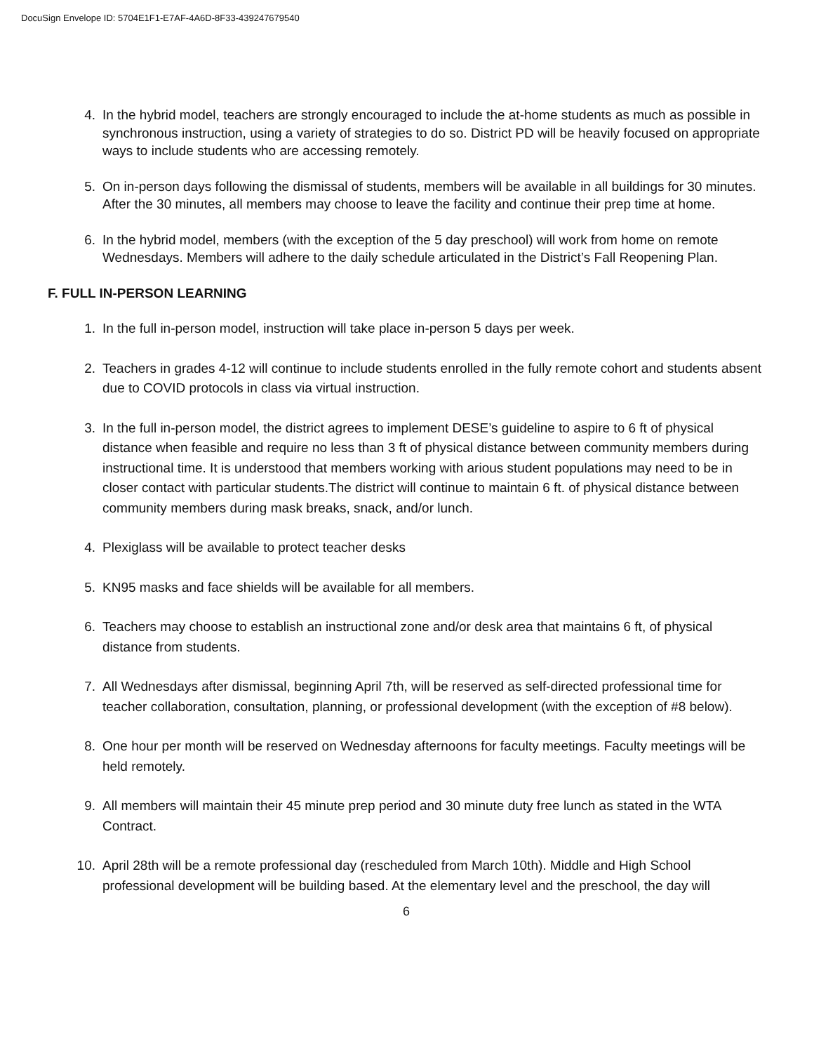DocuSign Envelope ID: 5704E1F1-E7AF-4A6D-8F33-439247679540
4. In the hybrid model, teachers are strongly encouraged to include the at-home students as much as possible in synchronous instruction, using a variety of strategies to do so. District PD will be heavily focused on appropriate ways to include students who are accessing remotely.
5. On in-person days following the dismissal of students, members will be available in all buildings for 30 minutes. After the 30 minutes, all members may choose to leave the facility and continue their prep time at home.
6. In the hybrid model, members (with the exception of the 5 day preschool) will work from home on remote Wednesdays. Members will adhere to the daily schedule articulated in the District’s Fall Reopening Plan.
F. FULL IN-PERSON LEARNING
1. In the full in-person model, instruction will take place in-person 5 days per week.
2. Teachers in grades 4-12 will continue to include students enrolled in the fully remote cohort and students absent due to COVID protocols in class via virtual instruction.
3. In the full in-person model, the district agrees to implement DESE’s guideline to aspire to 6 ft of physical distance when feasible and require no less than 3 ft of physical distance between community members during instructional time. It is understood that members working with arious student populations may need to be in closer contact with particular students.The district will continue to maintain 6 ft. of physical distance between community members during mask breaks, snack, and/or lunch.
4. Plexiglass will be available to protect teacher desks
5. KN95 masks and face shields will be available for all members.
6. Teachers may choose to establish an instructional zone and/or desk area that maintains 6 ft, of physical distance from students.
7. All Wednesdays after dismissal, beginning April 7th, will be reserved as self-directed professional time for teacher collaboration, consultation, planning, or professional development (with the exception of #8 below).
8. One hour per month will be reserved on Wednesday afternoons for faculty meetings. Faculty meetings will be held remotely.
9. All members will maintain their 45 minute prep period and 30 minute duty free lunch as stated in the WTA Contract.
10. April 28th will be a remote professional day (rescheduled from March 10th). Middle and High School professional development will be building based. At the elementary level and the preschool, the day will
6